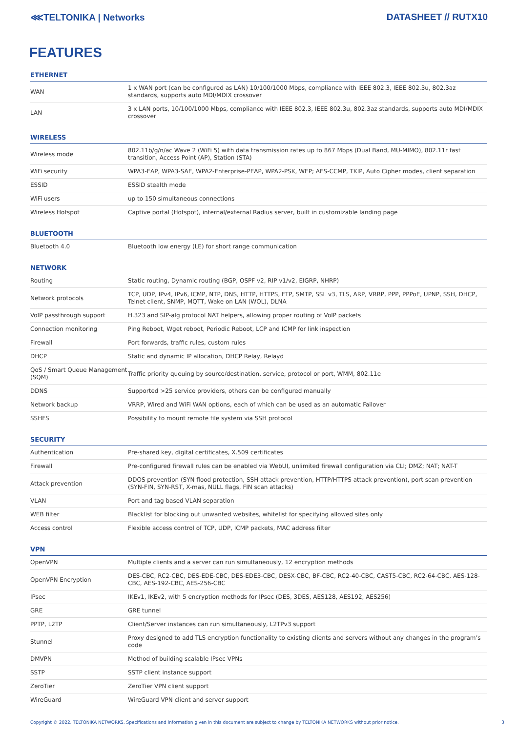⋘TELTONIKA | Networks DATASHEET // RUTX10
FEATURES
ETHERNET
| WAN | 1 x WAN port (can be configured as LAN) 10/100/1000 Mbps, compliance with IEEE 802.3, IEEE 802.3u, 802.3az standards, supports auto MDI/MDIX crossover |
| LAN | 3 x LAN ports, 10/100/1000 Mbps, compliance with IEEE 802.3, IEEE 802.3u, 802.3az standards, supports auto MDI/MDIX crossover |
WIRELESS
| Wireless mode | 802.11b/g/n/ac Wave 2 (WiFi 5) with data transmission rates up to 867 Mbps (Dual Band, MU-MIMO), 802.11r fast transition, Access Point (AP), Station (STA) |
| WiFi security | WPA3-EAP, WPA3-SAE, WPA2-Enterprise-PEAP, WPA2-PSK, WEP; AES-CCMP, TKIP, Auto Cipher modes, client separation |
| ESSID | ESSID stealth mode |
| WiFi users | up to 150 simultaneous connections |
| Wireless Hotspot | Captive portal (Hotspot), internal/external Radius server, built in customizable landing page |
BLUETOOTH
| Bluetooth 4.0 | Bluetooth low energy (LE) for short range communication |
NETWORK
| Routing | Static routing, Dynamic routing (BGP, OSPF v2, RIP v1/v2, EIGRP, NHRP) |
| Network protocols | TCP, UDP, IPv4, IPv6, ICMP, NTP, DNS, HTTP, HTTPS, FTP, SMTP, SSL v3, TLS, ARP, VRRP, PPP, PPPoE, UPNP, SSH, DHCP, Telnet client, SNMP, MQTT, Wake on LAN (WOL), DLNA |
| VoIP passthrough support | H.323 and SIP-alg protocol NAT helpers, allowing proper routing of VoIP packets |
| Connection monitoring | Ping Reboot, Wget reboot, Periodic Reboot, LCP and ICMP for link inspection |
| Firewall | Port forwards, traffic rules, custom rules |
| DHCP | Static and dynamic IP allocation, DHCP Relay, Relayd |
| QoS / Smart Queue Management (SQM) | Traffic priority queuing by source/destination, service, protocol or port, WMM, 802.11e |
| DDNS | Supported >25 service providers, others can be configured manually |
| Network backup | VRRP, Wired and WiFi WAN options, each of which can be used as an automatic Failover |
| SSHFS | Possibility to mount remote file system via SSH protocol |
SECURITY
| Authentication | Pre-shared key, digital certificates, X.509 certificates |
| Firewall | Pre-configured firewall rules can be enabled via WebUI, unlimited firewall configuration via CLI; DMZ; NAT; NAT-T |
| Attack prevention | DDOS prevention (SYN flood protection, SSH attack prevention, HTTP/HTTPS attack prevention), port scan prevention (SYN-FIN, SYN-RST, X-mas, NULL flags, FIN scan attacks) |
| VLAN | Port and tag based VLAN separation |
| WEB filter | Blacklist for blocking out unwanted websites, whitelist for specifying allowed sites only |
| Access control | Flexible access control of TCP, UDP, ICMP packets, MAC address filter |
VPN
| OpenVPN | Multiple clients and a server can run simultaneously, 12 encryption methods |
| OpenVPN Encryption | DES-CBC, RC2-CBC, DES-EDE-CBC, DES-EDE3-CBC, DESX-CBC, BF-CBC, RC2-40-CBC, CAST5-CBC, RC2-64-CBC, AES-128-CBC, AES-192-CBC, AES-256-CBC |
| IPsec | IKEv1, IKEv2, with 5 encryption methods for IPsec (DES, 3DES, AES128, AES192, AES256) |
| GRE | GRE tunnel |
| PPTP, L2TP | Client/Server instances can run simultaneously, L2TPv3 support |
| Stunnel | Proxy designed to add TLS encryption functionality to existing clients and servers without any changes in the program’s code |
| DMVPN | Method of building scalable IPsec VPNs |
| SSTP | SSTP client instance support |
| ZeroTier | ZeroTier VPN client support |
| WireGuard | WireGuard VPN client and server support |
Copyright © 2022, TELTONIKA NETWORKS. Specifications and information given in this document are subject to change by TELTONIKA NETWORKS without prior notice. 3